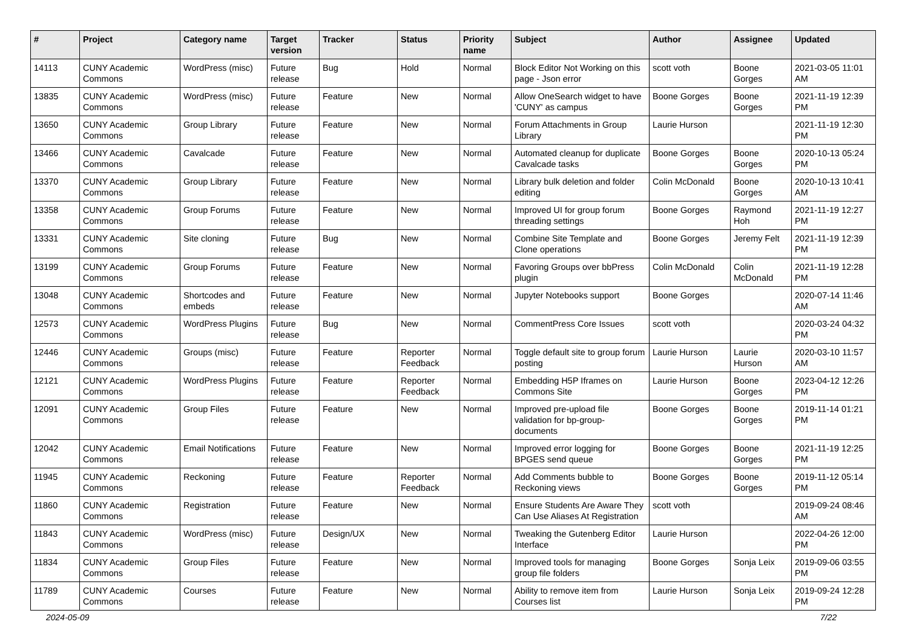| # | Project | Category name | Target version | Tracker | Status | Priority name | Subject | Author | Assignee | Updated |
| --- | --- | --- | --- | --- | --- | --- | --- | --- | --- | --- |
| 14113 | CUNY Academic Commons | WordPress (misc) | Future release | Bug | Hold | Normal | Block Editor Not Working on this page - Json error | scott voth | Boone Gorges | 2021-03-05 11:01 AM |
| 13835 | CUNY Academic Commons | WordPress (misc) | Future release | Feature | New | Normal | Allow OneSearch widget to have 'CUNY' as campus | Boone Gorges | Boone Gorges | 2021-11-19 12:39 PM |
| 13650 | CUNY Academic Commons | Group Library | Future release | Feature | New | Normal | Forum Attachments in Group Library | Laurie Hurson | | 2021-11-19 12:30 PM |
| 13466 | CUNY Academic Commons | Cavalcade | Future release | Feature | New | Normal | Automated cleanup for duplicate Cavalcade tasks | Boone Gorges | Boone Gorges | 2020-10-13 05:24 PM |
| 13370 | CUNY Academic Commons | Group Library | Future release | Feature | New | Normal | Library bulk deletion and folder editing | Colin McDonald | Boone Gorges | 2020-10-13 10:41 AM |
| 13358 | CUNY Academic Commons | Group Forums | Future release | Feature | New | Normal | Improved UI for group forum threading settings | Boone Gorges | Raymond Hoh | 2021-11-19 12:27 PM |
| 13331 | CUNY Academic Commons | Site cloning | Future release | Bug | New | Normal | Combine Site Template and Clone operations | Boone Gorges | Jeremy Felt | 2021-11-19 12:39 PM |
| 13199 | CUNY Academic Commons | Group Forums | Future release | Feature | New | Normal | Favoring Groups over bbPress plugin | Colin McDonald | Colin McDonald | 2021-11-19 12:28 PM |
| 13048 | CUNY Academic Commons | Shortcodes and embeds | Future release | Feature | New | Normal | Jupyter Notebooks support | Boone Gorges | | 2020-07-14 11:46 AM |
| 12573 | CUNY Academic Commons | WordPress Plugins | Future release | Bug | New | Normal | CommentPress Core Issues | scott voth | | 2020-03-24 04:32 PM |
| 12446 | CUNY Academic Commons | Groups (misc) | Future release | Feature | Reporter Feedback | Normal | Toggle default site to group forum posting | Laurie Hurson | Laurie Hurson | 2020-03-10 11:57 AM |
| 12121 | CUNY Academic Commons | WordPress Plugins | Future release | Feature | Reporter Feedback | Normal | Embedding H5P Iframes on Commons Site | Laurie Hurson | Boone Gorges | 2023-04-12 12:26 PM |
| 12091 | CUNY Academic Commons | Group Files | Future release | Feature | New | Normal | Improved pre-upload file validation for bp-group-documents | Boone Gorges | Boone Gorges | 2019-11-14 01:21 PM |
| 12042 | CUNY Academic Commons | Email Notifications | Future release | Feature | New | Normal | Improved error logging for BPGES send queue | Boone Gorges | Boone Gorges | 2021-11-19 12:25 PM |
| 11945 | CUNY Academic Commons | Reckoning | Future release | Feature | Reporter Feedback | Normal | Add Comments bubble to Reckoning views | Boone Gorges | Boone Gorges | 2019-11-12 05:14 PM |
| 11860 | CUNY Academic Commons | Registration | Future release | Feature | New | Normal | Ensure Students Are Aware They Can Use Aliases At Registration | scott voth | | 2019-09-24 08:46 AM |
| 11843 | CUNY Academic Commons | WordPress (misc) | Future release | Design/UX | New | Normal | Tweaking the Gutenberg Editor Interface | Laurie Hurson | | 2022-04-26 12:00 PM |
| 11834 | CUNY Academic Commons | Group Files | Future release | Feature | New | Normal | Improved tools for managing group file folders | Boone Gorges | Sonja Leix | 2019-09-06 03:55 PM |
| 11789 | CUNY Academic Commons | Courses | Future release | Feature | New | Normal | Ability to remove item from Courses list | Laurie Hurson | Sonja Leix | 2019-09-24 12:28 PM |
2024-05-09 7/22